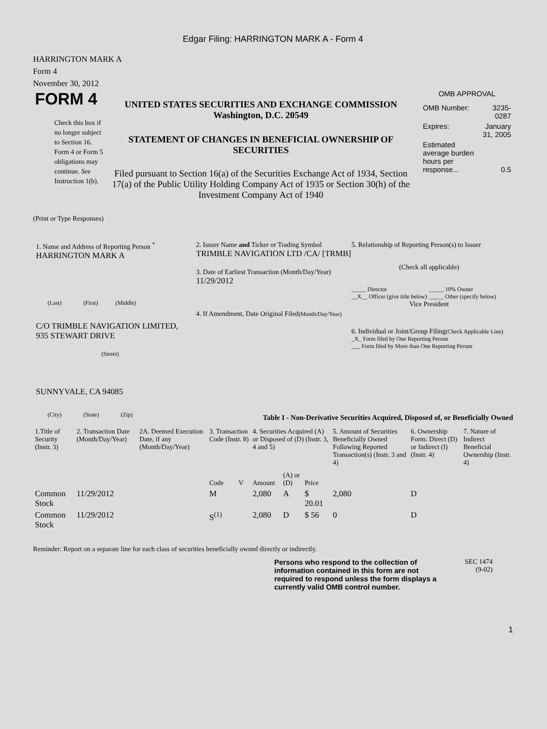Edgar Filing: HARRINGTON MARK A - Form 4
HARRINGTON MARK A
Form 4
November 30, 2012
FORM 4
Check this box if no longer subject to Section 16. Form 4 or Form 5 obligations may continue. See Instruction 1(b).
UNITED STATES SECURITIES AND EXCHANGE COMMISSION
Washington, D.C. 20549
STATEMENT OF CHANGES IN BENEFICIAL OWNERSHIP OF SECURITIES
Filed pursuant to Section 16(a) of the Securities Exchange Act of 1934, Section 17(a) of the Public Utility Holding Company Act of 1935 or Section 30(h) of the Investment Company Act of 1940
OMB APPROVAL
| OMB Number: | 3235-0287 |
| Expires: | January 31, 2005 |
| Estimated average burden hours per response... | 0.5 |
(Print or Type Responses)
1. Name and Address of Reporting Person <sup>*</sup>
HARRINGTON MARK A
(Last) (First) (Middle)
C/O TRIMBLE NAVIGATION LIMITED, 935 STEWART DRIVE
(Street)
SUNNYVALE, CA 94085
(City) (State) (Zip)
2. Issuer Name and Ticker or Trading Symbol
TRIMBLE NAVIGATION LTD /CA/ [TRMB]
3. Date of Earliest Transaction (Month/Day/Year)
11/29/2012
4. If Amendment, Date Original Filed(Month/Day/Year)
5. Relationship of Reporting Person(s) to Issuer
(Check all applicable)
_____ Director
__X__ Officer (give title below)
_____ 10% Owner
_____ Other (specify below)
Vice President
6. Individual or Joint/Group Filing(Check Applicable Line)
_X_ Form filed by One Reporting Person
___ Form filed by More than One Reporting Person
Table I - Non-Derivative Securities Acquired, Disposed of, or Beneficially Owned
| 1.Title of Security (Instr. 3) | 2. Transaction Date (Month/Day/Year) | 2A. Deemed Execution Date, if any (Month/Day/Year) | 3. Transaction Code (Instr. 8) | | 4. Securities Acquired (A) or Disposed of (D) (Instr. 3, 4 and 5) | | | 5. Amount of Securities Beneficially Owned Following Reported Transaction(s) (Instr. 3 and 4) | 6. Ownership Form: Direct (D) or Indirect (I) (Instr. 4) | 7. Nature of Indirect Beneficial Ownership (Instr. 4) |
| --- | --- | --- | --- | --- | --- | --- | --- | --- | --- | --- |
| | | | Code | V | Amount | (A) or (D) | Price | | | |
| Common Stock | 11/29/2012 | | M | | 2,080 | A | $ 20.01 | 2,080 | D | |
| Common Stock | 11/29/2012 | | S<sup>(1)</sup> | | 2,080 | D | $ 56 | 0 | D | |
Reminder: Report on a separate line for each class of securities beneficially owned directly or indirectly.
Persons who respond to the collection of information contained in this form are not required to respond unless the form displays a currently valid OMB control number.
SEC 1474
(9-02)
1